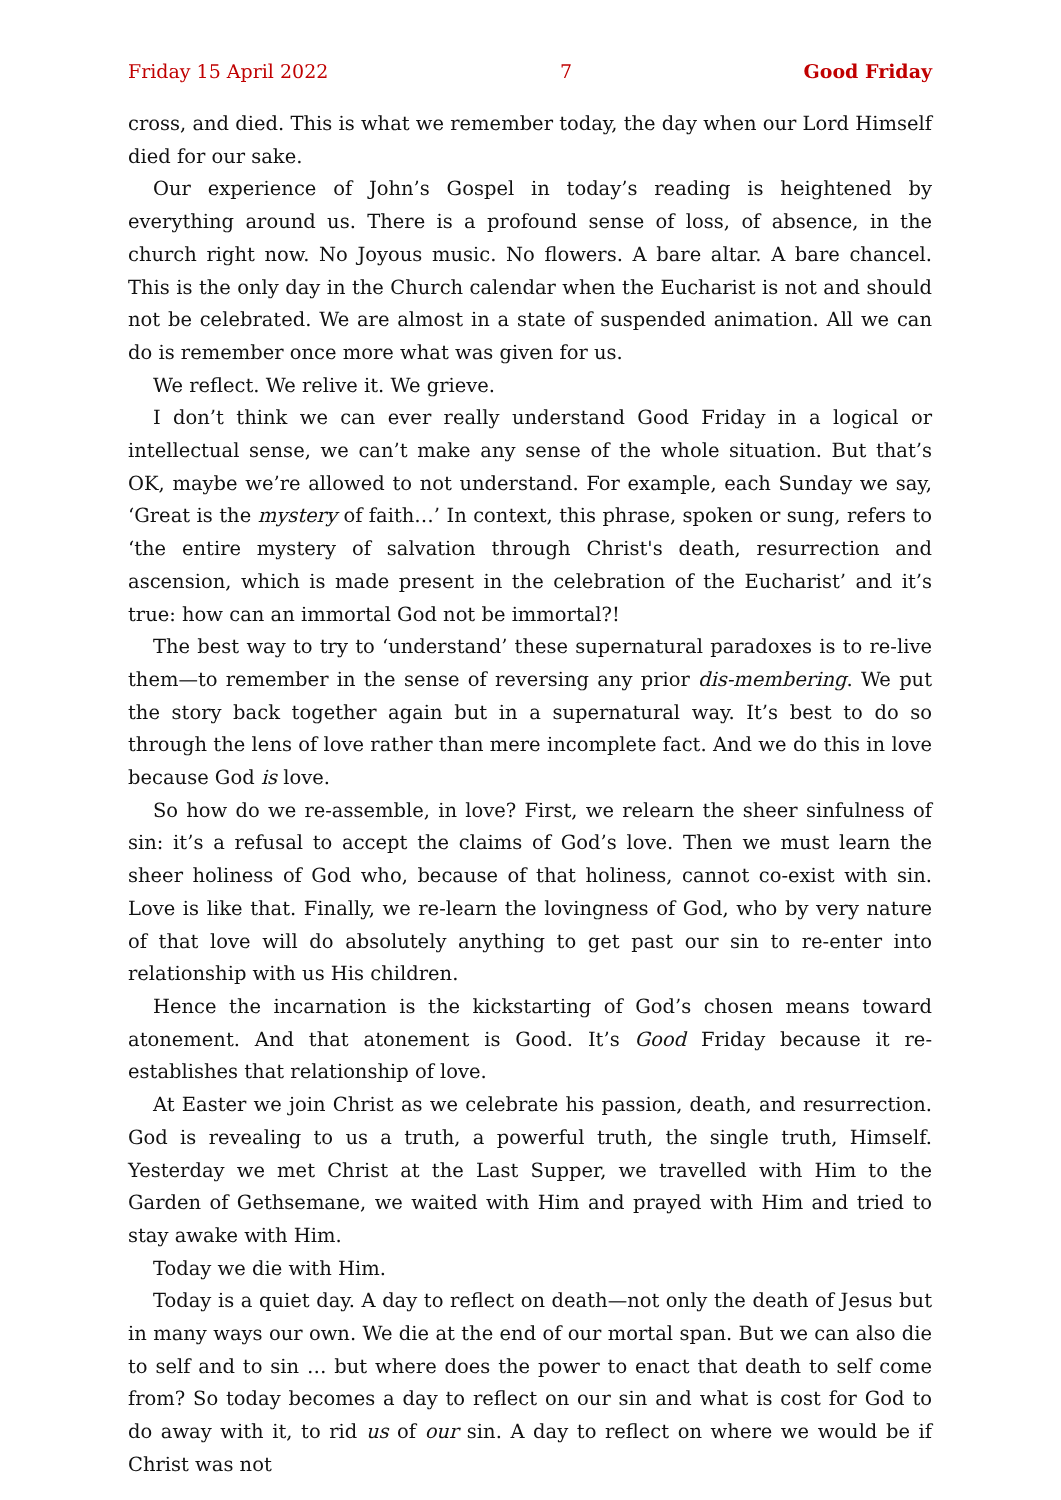Friday 15 April 2022 7 Good Friday
cross, and died. This is what we remember today, the day when our Lord Himself died for our sake.
Our experience of John’s Gospel in today’s reading is heightened by everything around us. There is a profound sense of loss, of absence, in the church right now. No Joyous music. No flowers. A bare altar. A bare chancel. This is the only day in the Church calendar when the Eucharist is not and should not be celebrated. We are almost in a state of suspended animation. All we can do is remember once more what was given for us.
We reflect. We relive it. We grieve.
I don’t think we can ever really understand Good Friday in a logical or intellectual sense, we can’t make any sense of the whole situation. But that’s OK, maybe we’re allowed to not understand. For example, each Sunday we say, ‘Great is the mystery of faith…’ In context, this phrase, spoken or sung, refers to ‘the entire mystery of salvation through Christ's death, resurrection and ascension, which is made present in the celebration of the Eucharist’ and it’s true: how can an immortal God not be immortal?!
The best way to try to ‘understand’ these supernatural paradoxes is to re-live them—to remember in the sense of reversing any prior dis-membering. We put the story back together again but in a supernatural way. It’s best to do so through the lens of love rather than mere incomplete fact. And we do this in love because God is love.
So how do we re-assemble, in love? First, we relearn the sheer sinfulness of sin: it’s a refusal to accept the claims of God’s love. Then we must learn the sheer holiness of God who, because of that holiness, cannot co-exist with sin. Love is like that. Finally, we re-learn the lovingness of God, who by very nature of that love will do absolutely anything to get past our sin to re-enter into relationship with us His children.
Hence the incarnation is the kickstarting of God’s chosen means toward atonement. And that atonement is Good. It’s Good Friday because it re-establishes that relationship of love.
At Easter we join Christ as we celebrate his passion, death, and resurrection. God is revealing to us a truth, a powerful truth, the single truth, Himself. Yesterday we met Christ at the Last Supper, we travelled with Him to the Garden of Gethsemane, we waited with Him and prayed with Him and tried to stay awake with Him.
Today we die with Him.
Today is a quiet day. A day to reflect on death—not only the death of Jesus but in many ways our own. We die at the end of our mortal span. But we can also die to self and to sin … but where does the power to enact that death to self come from? So today becomes a day to reflect on our sin and what is cost for God to do away with it, to rid us of our sin. A day to reflect on where we would be if Christ was not